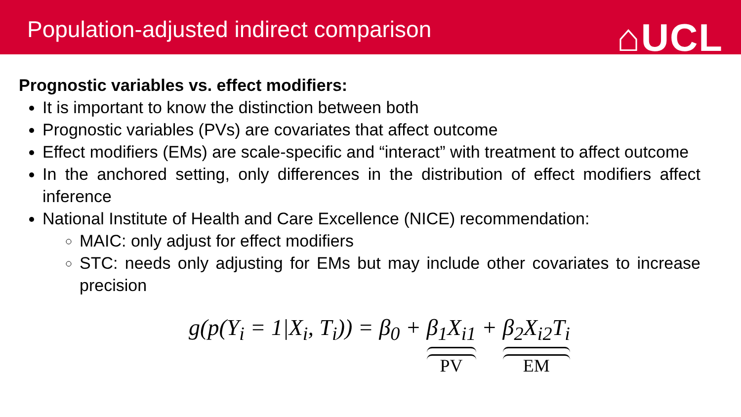Population-adjusted indirect comparison
⌂UCL
Prognostic variables vs. effect modifiers:
It is important to know the distinction between both
Prognostic variables (PVs) are covariates that affect outcome
Effect modifiers (EMs) are scale-specific and “interact” with treatment to affect outcome
In the anchored setting, only differences in the distribution of effect modifiers affect inference
National Institute of Health and Care Excellence (NICE) recommendation:
MAIC: only adjust for effect modifiers
STC: needs only adjusting for EMs but may include other covariates to increase precision
g(p(Y<sub>i</sub> = 1|X<sub>i</sub>, T<sub>i</sub>)) = β<sub>0</sub> + β<sub>1</sub>X<sub>i1</sub> PV + β<sub>2</sub>X<sub>i2</sub>T<sub>i</sub> EM